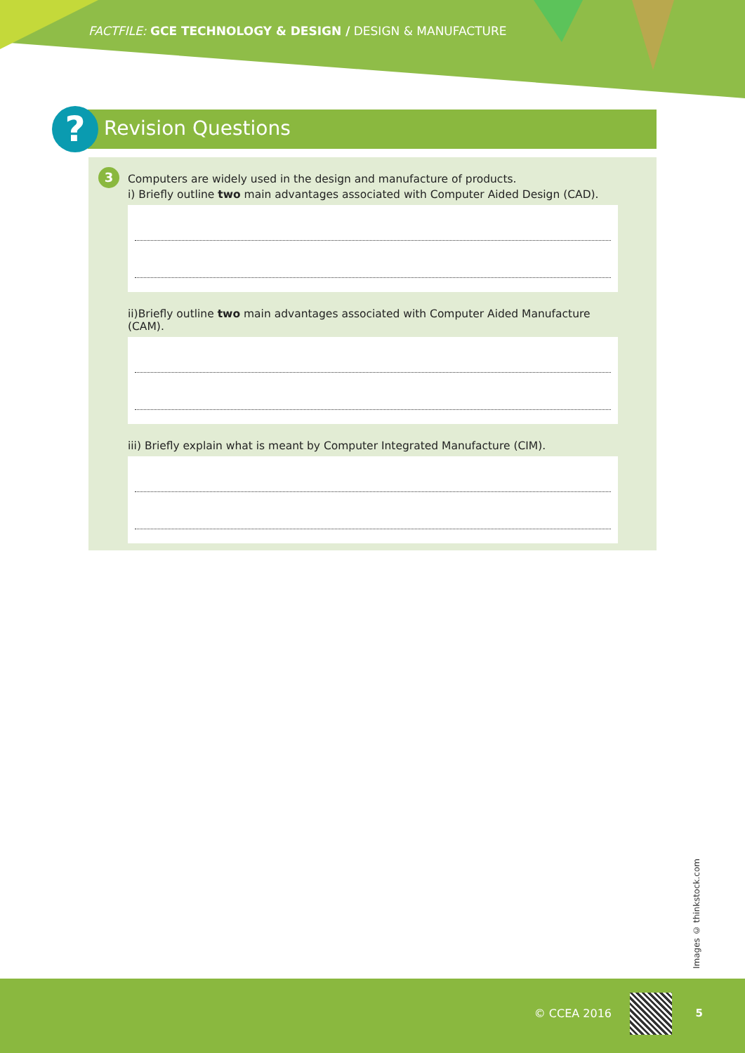FACTFILE: GCE TECHNOLOGY & DESIGN / DESIGN & MANUFACTURE
? Revision Questions
3
Computers are widely used in the design and manufacture of products.
i) Briefly outline two main advantages associated with Computer Aided Design (CAD).
ii)Briefly outline two main advantages associated with Computer Aided Manufacture (CAM).
iii) Briefly explain what is meant by Computer Integrated Manufacture (CIM).
Images © thinkstock.com
© CCEA 2016 5